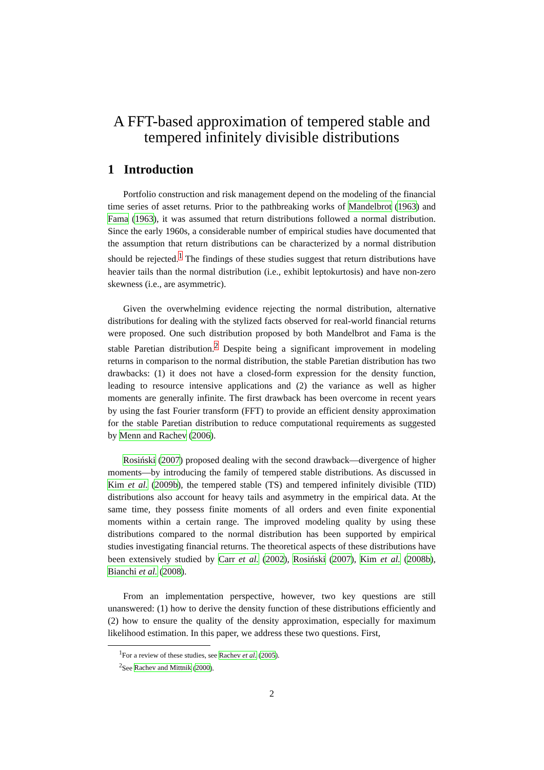A FFT-based approximation of tempered stable and tempered infinitely divisible distributions
1 Introduction
Portfolio construction and risk management depend on the modeling of the financial time series of asset returns. Prior to the pathbreaking works of Mandelbrot (1963) and Fama (1963), it was assumed that return distributions followed a normal distribution. Since the early 1960s, a considerable number of empirical studies have documented that the assumption that return distributions can be characterized by a normal distribution should be rejected.<sup>1</sup> The findings of these studies suggest that return distributions have heavier tails than the normal distribution (i.e., exhibit leptokurtosis) and have non-zero skewness (i.e., are asymmetric).
Given the overwhelming evidence rejecting the normal distribution, alternative distributions for dealing with the stylized facts observed for real-world financial returns were proposed. One such distribution proposed by both Mandelbrot and Fama is the stable Paretian distribution.<sup>2</sup> Despite being a significant improvement in modeling returns in comparison to the normal distribution, the stable Paretian distribution has two drawbacks: (1) it does not have a closed-form expression for the density function, leading to resource intensive applications and (2) the variance as well as higher moments are generally infinite. The first drawback has been overcome in recent years by using the fast Fourier transform (FFT) to provide an efficient density approximation for the stable Paretian distribution to reduce computational requirements as suggested by Menn and Rachev (2006).
Rosiński (2007) proposed dealing with the second drawback—divergence of higher moments—by introducing the family of tempered stable distributions. As discussed in Kim et al. (2009b), the tempered stable (TS) and tempered infinitely divisible (TID) distributions also account for heavy tails and asymmetry in the empirical data. At the same time, they possess finite moments of all orders and even finite exponential moments within a certain range. The improved modeling quality by using these distributions compared to the normal distribution has been supported by empirical studies investigating financial returns. The theoretical aspects of these distributions have been extensively studied by Carr et al. (2002), Rosiński (2007), Kim et al. (2008b), Bianchi et al. (2008).
From an implementation perspective, however, two key questions are still unanswered: (1) how to derive the density function of these distributions efficiently and (2) how to ensure the quality of the density approximation, especially for maximum likelihood estimation. In this paper, we address these two questions. First,
<sup>1</sup> For a review of these studies, see Rachev et al. (2005).
<sup>2</sup> See Rachev and Mittnik (2000).
2